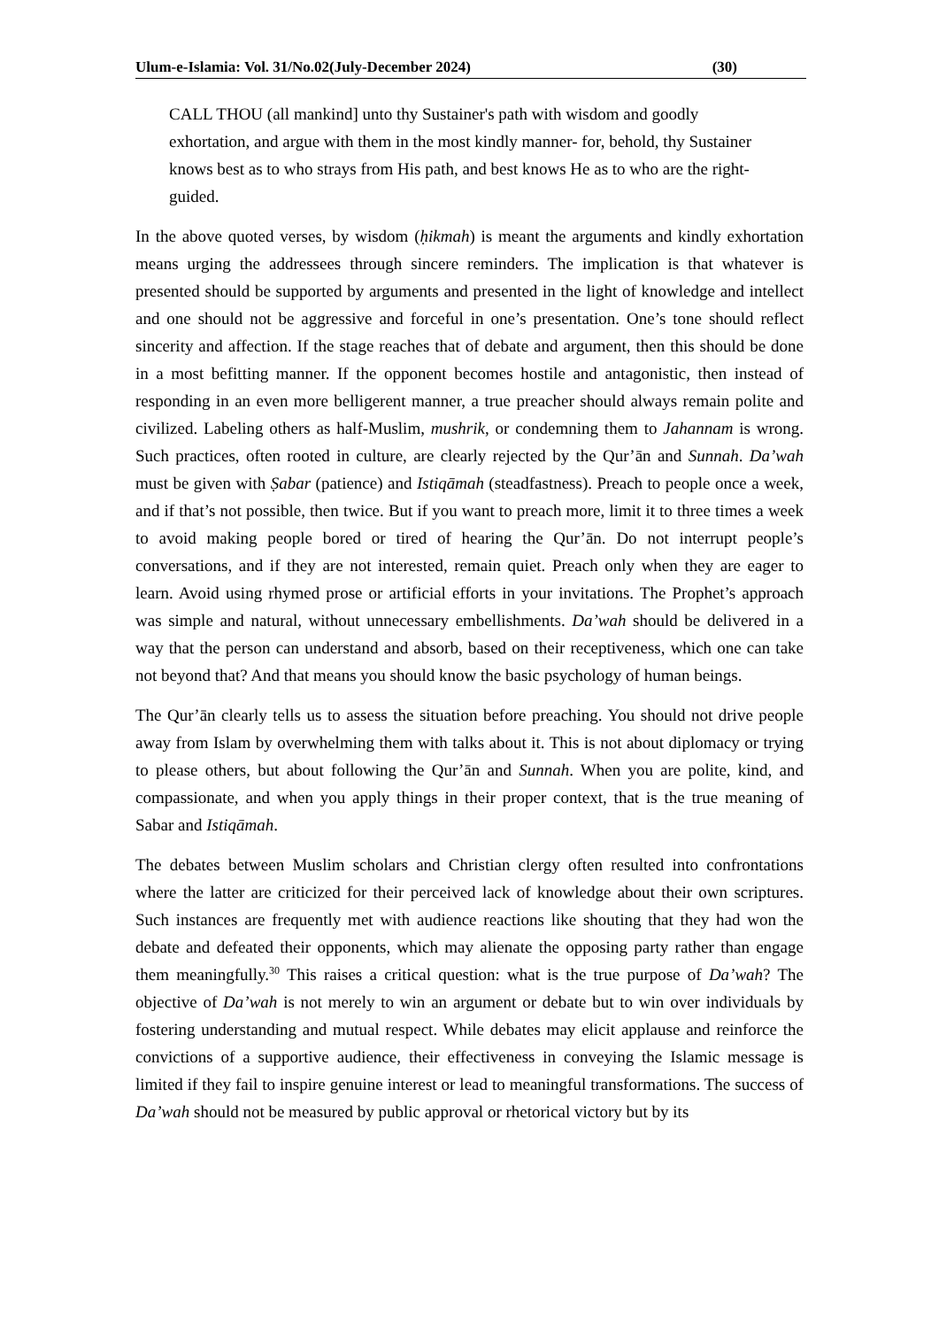Ulum-e-Islamia: Vol. 31/No.02(July-December 2024) (30)
CALL THOU (all mankind] unto thy Sustainer's path with wisdom and goodly exhortation, and argue with them in the most kindly manner- for, behold, thy Sustainer knows best as to who strays from His path, and best knows He as to who are the right-guided.
In the above quoted verses, by wisdom (ḥikmah) is meant the arguments and kindly exhortation means urging the addressees through sincere reminders. The implication is that whatever is presented should be supported by arguments and presented in the light of knowledge and intellect and one should not be aggressive and forceful in one’s presentation. One’s tone should reflect sincerity and affection. If the stage reaches that of debate and argument, then this should be done in a most befitting manner. If the opponent becomes hostile and antagonistic, then instead of responding in an even more belligerent manner, a true preacher should always remain polite and civilized. Labeling others as half-Muslim, mushrik, or condemning them to Jahannam is wrong. Such practices, often rooted in culture, are clearly rejected by the Qur’ān and Sunnah. Da’wah must be given with Ṣabar (patience) and Istiqāmah (steadfastness). Preach to people once a week, and if that’s not possible, then twice. But if you want to preach more, limit it to three times a week to avoid making people bored or tired of hearing the Qur’ān. Do not interrupt people’s conversations, and if they are not interested, remain quiet. Preach only when they are eager to learn. Avoid using rhymed prose or artificial efforts in your invitations. The Prophet’s approach was simple and natural, without unnecessary embellishments. Da’wah should be delivered in a way that the person can understand and absorb, based on their receptiveness, which one can take not beyond that? And that means you should know the basic psychology of human beings.
The Qur’ān clearly tells us to assess the situation before preaching. You should not drive people away from Islam by overwhelming them with talks about it. This is not about diplomacy or trying to please others, but about following the Qur’ān and Sunnah. When you are polite, kind, and compassionate, and when you apply things in their proper context, that is the true meaning of Sabar and Istiqāmah.
The debates between Muslim scholars and Christian clergy often resulted into confrontations where the latter are criticized for their perceived lack of knowledge about their own scriptures. Such instances are frequently met with audience reactions like shouting that they had won the debate and defeated their opponents, which may alienate the opposing party rather than engage them meaningfully.<sup>30</sup> This raises a critical question: what is the true purpose of Da’wah? The objective of Da’wah is not merely to win an argument or debate but to win over individuals by fostering understanding and mutual respect. While debates may elicit applause and reinforce the convictions of a supportive audience, their effectiveness in conveying the Islamic message is limited if they fail to inspire genuine interest or lead to meaningful transformations. The success of Da’wah should not be measured by public approval or rhetorical victory but by its